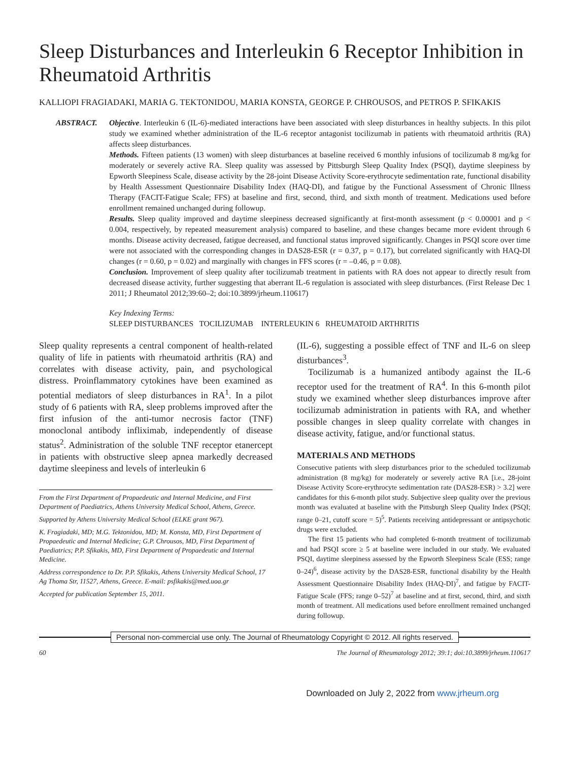Sleep Disturbances and Interleukin 6 Receptor Inhibition in Rheumatoid Arthritis
KALLIOPI FRAGIADAKI, MARIA G. TEKTONIDOU, MARIA KONSTA, GEORGE P. CHROUSOS, and PETROS P. SFIKAKIS
ABSTRACT. Objective. Interleukin 6 (IL-6)-mediated interactions have been associated with sleep disturbances in healthy subjects. In this pilot study we examined whether administration of the IL-6 receptor antagonist tocilizumab in patients with rheumatoid arthritis (RA) affects sleep disturbances.
Methods. Fifteen patients (13 women) with sleep disturbances at baseline received 6 monthly infusions of tocilizumab 8 mg/kg for moderately or severely active RA. Sleep quality was assessed by Pittsburgh Sleep Quality Index (PSQI), daytime sleepiness by Epworth Sleepiness Scale, disease activity by the 28-joint Disease Activity Score-erythrocyte sedimentation rate, functional disability by Health Assessment Questionnaire Disability Index (HAQ-DI), and fatigue by the Functional Assessment of Chronic Illness Therapy (FACIT-Fatigue Scale; FFS) at baseline and first, second, third, and sixth month of treatment. Medications used before enrollment remained unchanged during followup.
Results. Sleep quality improved and daytime sleepiness decreased significantly at first-month assessment (p < 0.00001 and p < 0.004, respectively, by repeated measurement analysis) compared to baseline, and these changes became more evident through 6 months. Disease activity decreased, fatigue decreased, and functional status improved significantly. Changes in PSQI score over time were not associated with the corresponding changes in DAS28-ESR (r = 0.37, p = 0.17), but correlated significantly with HAQ-DI changes (r = 0.60, p = 0.02) and marginally with changes in FFS scores (r = –0.46, p = 0.08).
Conclusion. Improvement of sleep quality after tocilizumab treatment in patients with RA does not appear to directly result from decreased disease activity, further suggesting that aberrant IL-6 regulation is associated with sleep disturbances. (First Release Dec 1 2011; J Rheumatol 2012;39:60–2; doi:10.3899/jrheum.110617)
Key Indexing Terms:
SLEEP DISTURBANCES TOCILIZUMAB INTERLEUKIN 6 RHEUMATOID ARTHRITIS
Sleep quality represents a central component of health-related quality of life in patients with rheumatoid arthritis (RA) and correlates with disease activity, pain, and psychological distress. Proinflammatory cytokines have been examined as potential mediators of sleep disturbances in RA<sup>1</sup>. In a pilot study of 6 patients with RA, sleep problems improved after the first infusion of the anti-tumor necrosis factor (TNF) monoclonal antibody infliximab, independently of disease status<sup>2</sup>. Administration of the soluble TNF receptor etanercept in patients with obstructive sleep apnea markedly decreased daytime sleepiness and levels of interleukin 6
From the First Department of Propaedeutic and Internal Medicine, and First Department of Paediatrics, Athens University Medical School, Athens, Greece.
Supported by Athens University Medical School (ELKE grant 967).
K. Fragiadaki, MD; M.G. Tektonidou, MD; M. Konsta, MD, First Department of Propaedeutic and Internal Medicine; G.P. Chrousos, MD, First Department of Paediatrics; P.P. Sfikakis, MD, First Department of Propaedeutic and Internal Medicine.
Address correspondence to Dr. P.P. Sfikakis, Athens University Medical School, 17 Ag Thoma Str, 11527, Athens, Greece. E-mail: psfikakis@med.uoa.gr
Accepted for publication September 15, 2011.
(IL-6), suggesting a possible effect of TNF and IL-6 on sleep disturbances<sup>3</sup>.
Tocilizumab is a humanized antibody against the IL-6 receptor used for the treatment of RA<sup>4</sup>. In this 6-month pilot study we examined whether sleep disturbances improve after tocilizumab administration in patients with RA, and whether possible changes in sleep quality correlate with changes in disease activity, fatigue, and/or functional status.
MATERIALS AND METHODS
Consecutive patients with sleep disturbances prior to the scheduled tocilizumab administration (8 mg/kg) for moderately or severely active RA [i.e., 28-joint Disease Activity Score-erythrocyte sedimentation rate (DAS28-ESR) > 3.2] were candidates for this 6-month pilot study. Subjective sleep quality over the previous month was evaluated at baseline with the Pittsburgh Sleep Quality Index (PSQI; range 0–21, cutoff score = 5)<sup>5</sup>. Patients receiving antidepressant or antipsychotic drugs were excluded.
The first 15 patients who had completed 6-month treatment of tocilizumab and had PSQI score ≥ 5 at baseline were included in our study. We evaluated PSQI, daytime sleepiness assessed by the Epworth Sleepiness Scale (ESS; range 0–24)<sup>6</sup>, disease activity by the DAS28-ESR, functional disability by the Health Assessment Questionnaire Disability Index (HAQ-DI)<sup>7</sup>, and fatigue by FACIT-Fatigue Scale (FFS; range 0–52)<sup>7</sup> at baseline and at first, second, third, and sixth month of treatment. All medications used before enrollment remained unchanged during followup.
Personal non-commercial use only. The Journal of Rheumatology Copyright © 2012. All rights reserved.
60 The Journal of Rheumatology 2012; 39:1; doi:10.3899/jrheum.110617
Downloaded on July 2, 2022 from www.jrheum.org